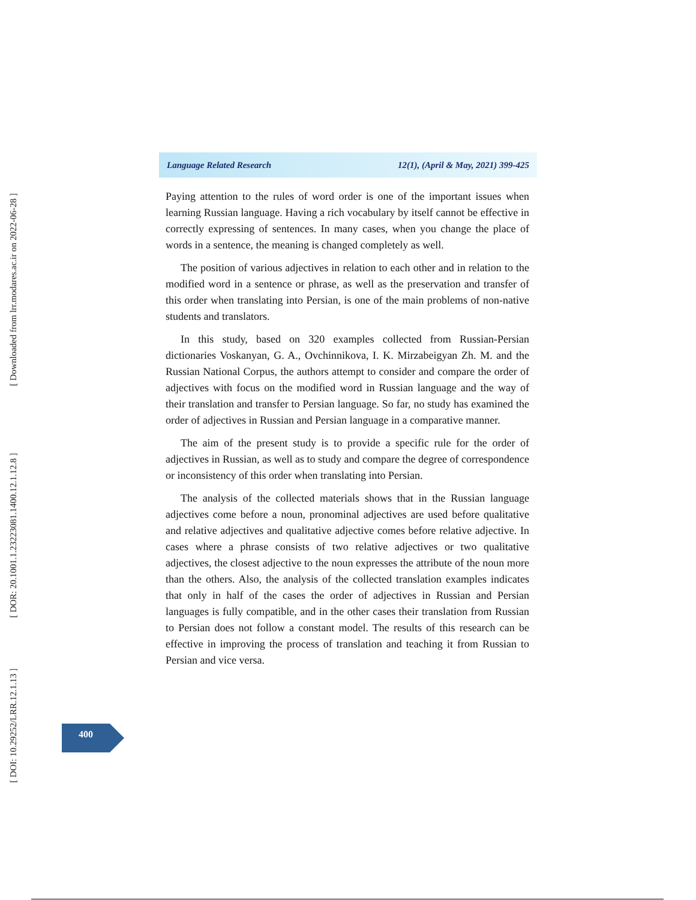[ Downloaded from lrr.modares.ac.ir on 2022-06-28 ]
[ DOR: 20.1001.1.23223081.1400.12.1.12.8 ]
[ DOI: 10.29252/LRR.12.1.13 ]
Language Related Research 12(1), (April & May, 2021) 399-425
Paying attention to the rules of word order is one of the important issues when learning Russian language. Having a rich vocabulary by itself cannot be effective in correctly expressing of sentences. In many cases, when you change the place of words in a sentence, the meaning is changed completely as well.
The position of various adjectives in relation to each other and in relation to the modified word in a sentence or phrase, as well as the preservation and transfer of this order when translating into Persian, is one of the main problems of non-native students and translators.
In this study, based on 320 examples collected from Russian-Persian dictionaries Voskanyan, G. A., Ovchinnikova, I. K. Mirzabeigyan Zh. M. and the Russian National Corpus, the authors attempt to consider and compare the order of adjectives with focus on the modified word in Russian language and the way of their translation and transfer to Persian language. So far, no study has examined the order of adjectives in Russian and Persian language in a comparative manner.
The aim of the present study is to provide a specific rule for the order of adjectives in Russian, as well as to study and compare the degree of correspondence or inconsistency of this order when translating into Persian.
The analysis of the collected materials shows that in the Russian language adjectives come before a noun, pronominal adjectives are used before qualitative and relative adjectives and qualitative adjective comes before relative adjective. In cases where a phrase consists of two relative adjectives or two qualitative adjectives, the closest adjective to the noun expresses the attribute of the noun more than the others. Also, the analysis of the collected translation examples indicates that only in half of the cases the order of adjectives in Russian and Persian languages is fully compatible, and in the other cases their translation from Russian to Persian does not follow a constant model. The results of this research can be effective in improving the process of translation and teaching it from Russian to Persian and vice versa.
400